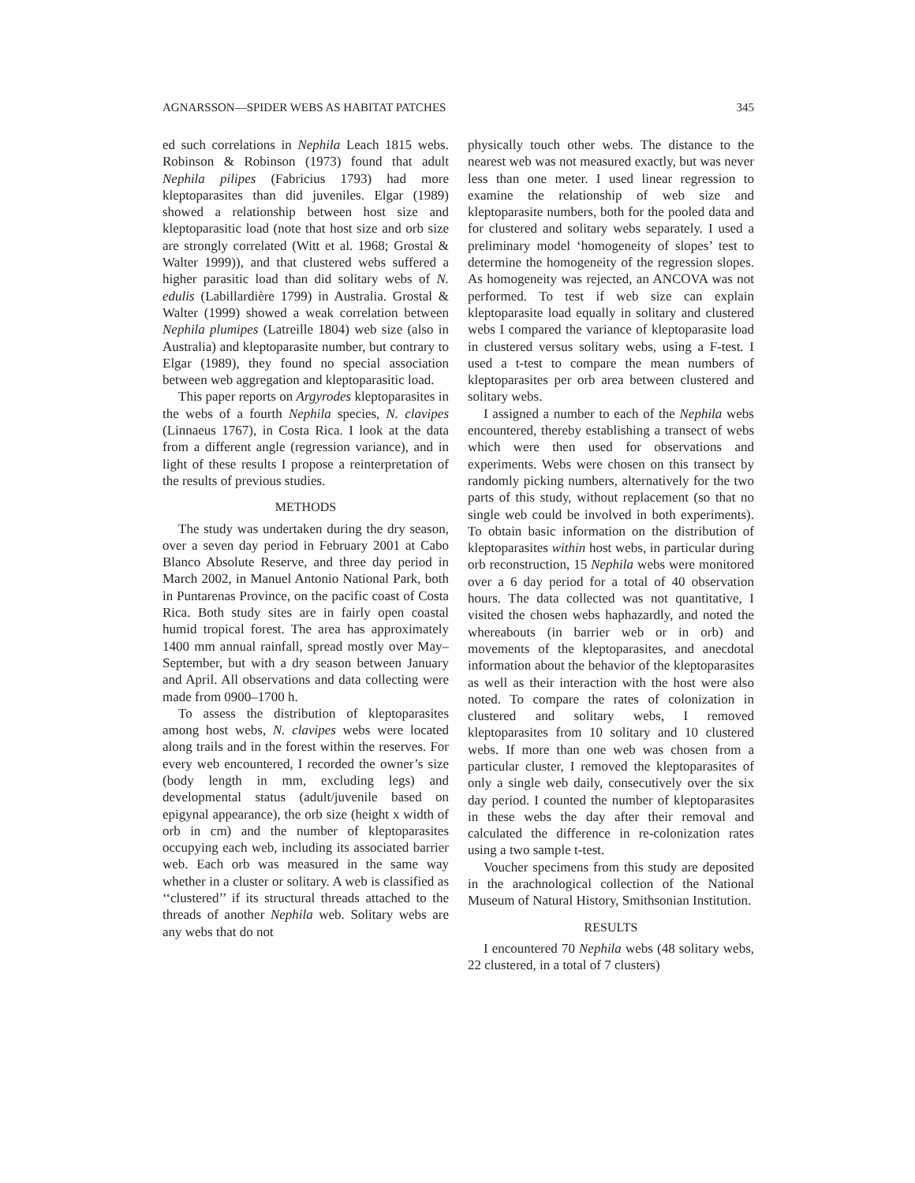AGNARSSON—SPIDER WEBS AS HABITAT PATCHES 345
ed such correlations in Nephila Leach 1815 webs. Robinson & Robinson (1973) found that adult Nephila pilipes (Fabricius 1793) had more kleptoparasites than did juveniles. Elgar (1989) showed a relationship between host size and kleptoparasitic load (note that host size and orb size are strongly correlated (Witt et al. 1968; Grostal & Walter 1999)), and that clustered webs suffered a higher parasitic load than did solitary webs of N. edulis (Labillardière 1799) in Australia. Grostal & Walter (1999) showed a weak correlation between Nephila plumipes (Latreille 1804) web size (also in Australia) and kleptoparasite number, but contrary to Elgar (1989), they found no special association between web aggregation and kleptoparasitic load.
This paper reports on Argyrodes kleptoparasites in the webs of a fourth Nephila species, N. clavipes (Linnaeus 1767), in Costa Rica. I look at the data from a different angle (regression variance), and in light of these results I propose a reinterpretation of the results of previous studies.
METHODS
The study was undertaken during the dry season, over a seven day period in February 2001 at Cabo Blanco Absolute Reserve, and three day period in March 2002, in Manuel Antonio National Park, both in Puntarenas Province, on the pacific coast of Costa Rica. Both study sites are in fairly open coastal humid tropical forest. The area has approximately 1400 mm annual rainfall, spread mostly over May–September, but with a dry season between January and April. All observations and data collecting were made from 0900–1700 h.
To assess the distribution of kleptoparasites among host webs, N. clavipes webs were located along trails and in the forest within the reserves. For every web encountered, I recorded the owner’s size (body length in mm, excluding legs) and developmental status (adult/juvenile based on epigynal appearance), the orb size (height x width of orb in cm) and the number of kleptoparasites occupying each web, including its associated barrier web. Each orb was measured in the same way whether in a cluster or solitary. A web is classified as ‘‘clustered’’ if its structural threads attached to the threads of another Nephila web. Solitary webs are any webs that do not
physically touch other webs. The distance to the nearest web was not measured exactly, but was never less than one meter. I used linear regression to examine the relationship of web size and kleptoparasite numbers, both for the pooled data and for clustered and solitary webs separately. I used a preliminary model ‘homogeneity of slopes’ test to determine the homogeneity of the regression slopes. As homogeneity was rejected, an ANCOVA was not performed. To test if web size can explain kleptoparasite load equally in solitary and clustered webs I compared the variance of kleptoparasite load in clustered versus solitary webs, using a F-test. I used a t-test to compare the mean numbers of kleptoparasites per orb area between clustered and solitary webs.
I assigned a number to each of the Nephila webs encountered, thereby establishing a transect of webs which were then used for observations and experiments. Webs were chosen on this transect by randomly picking numbers, alternatively for the two parts of this study, without replacement (so that no single web could be involved in both experiments). To obtain basic information on the distribution of kleptoparasites within host webs, in particular during orb reconstruction, 15 Nephila webs were monitored over a 6 day period for a total of 40 observation hours. The data collected was not quantitative, I visited the chosen webs haphazardly, and noted the whereabouts (in barrier web or in orb) and movements of the kleptoparasites, and anecdotal information about the behavior of the kleptoparasites as well as their interaction with the host were also noted. To compare the rates of colonization in clustered and solitary webs, I removed kleptoparasites from 10 solitary and 10 clustered webs. If more than one web was chosen from a particular cluster, I removed the kleptoparasites of only a single web daily, consecutively over the six day period. I counted the number of kleptoparasites in these webs the day after their removal and calculated the difference in re-colonization rates using a two sample t-test.
Voucher specimens from this study are deposited in the arachnological collection of the National Museum of Natural History, Smithsonian Institution.
RESULTS
I encountered 70 Nephila webs (48 solitary webs, 22 clustered, in a total of 7 clusters)